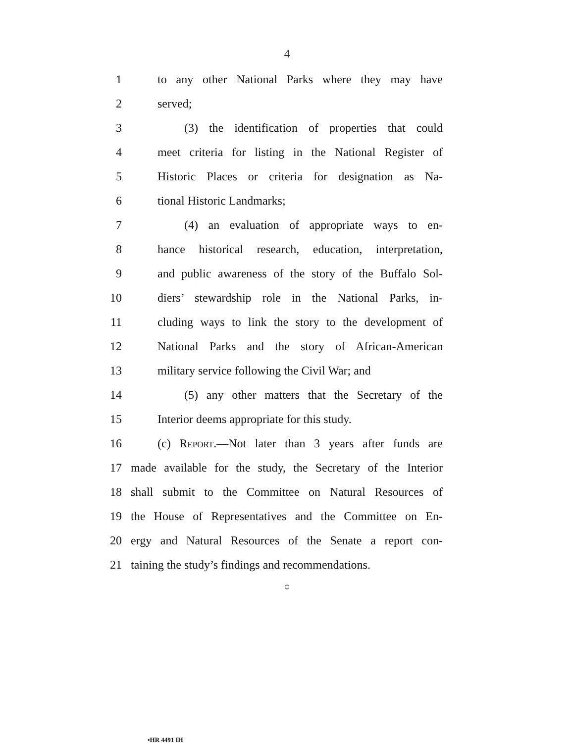4
1 to any other National Parks where they may have
2 served;
3 (3) the identification of properties that could
4 meet criteria for listing in the National Register of
5 Historic Places or criteria for designation as Na-
6 tional Historic Landmarks;
7 (4) an evaluation of appropriate ways to en-
8 hance historical research, education, interpretation,
9 and public awareness of the story of the Buffalo Sol-
10 diers’ stewardship role in the National Parks, in-
11 cluding ways to link the story to the development of
12 National Parks and the story of African-American
13 military service following the Civil War; and
14 (5) any other matters that the Secretary of the
15 Interior deems appropriate for this study.
16 (c) Report.—Not later than 3 years after funds are
17 made available for the study, the Secretary of the Interior
18 shall submit to the Committee on Natural Resources of
19 the House of Representatives and the Committee on En-
20 ergy and Natural Resources of the Senate a report con-
21 taining the study’s findings and recommendations.
○
•HR 4491 IH